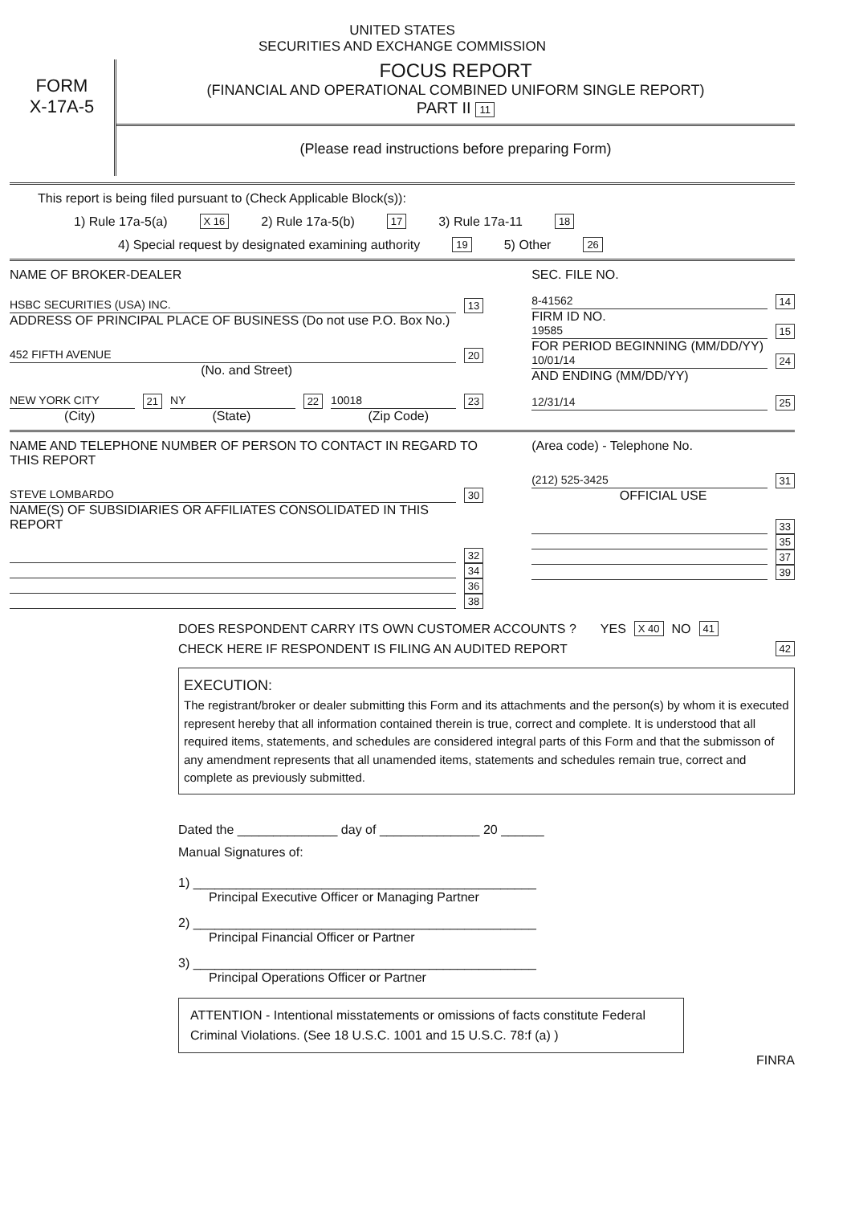UNITED STATES
SECURITIES AND EXCHANGE COMMISSION
FORM
X-17A-5
FOCUS REPORT
(FINANCIAL AND OPERATIONAL COMBINED UNIFORM SINGLE REPORT)
PART II 11
(Please read instructions before preparing Form)
This report is being filed pursuant to (Check Applicable Block(s)):
1) Rule 17a-5(a) X 16 2) Rule 17a-5(b) 17 3) Rule 17a-11 18
4) Special request by designated examining authority 19 5) Other 26
NAME OF BROKER-DEALER
HSBC SECURITIES (USA) INC. 13
ADDRESS OF PRINCIPAL PLACE OF BUSINESS (Do not use P.O. Box No.)
452 FIFTH AVENUE 20
(No. and Street)
NEW YORK CITY 21 NY 22 10018 23
(City) (State) (Zip Code)
SEC. FILE NO.
8-41562 14
FIRM ID NO.
19585 15
FOR PERIOD BEGINNING (MM/DD/YY)
10/01/14 24
AND ENDING (MM/DD/YY)
12/31/14 25
NAME AND TELEPHONE NUMBER OF PERSON TO CONTACT IN REGARD TO THIS REPORT
STEVE LOMBARDO 30
NAME(S) OF SUBSIDIARIES OR AFFILIATES CONSOLIDATED IN THIS REPORT
32
34
36
38
(Area code) - Telephone No.
(212) 525-3425 31
OFFICIAL USE
33
35
37
39
DOES RESPONDENT CARRY ITS OWN CUSTOMER ACCOUNTS ? YES X 40 NO 41
CHECK HERE IF RESPONDENT IS FILING AN AUDITED REPORT 42
EXECUTION:
The registrant/broker or dealer submitting this Form and its attachments and the person(s) by whom it is executed represent hereby that all information contained therein is true, correct and complete. It is understood that all required items, statements, and schedules are considered integral parts of this Form and that the submisson of any amendment represents that all unamended items, statements and schedules remain true, correct and complete as previously submitted.
Dated the ______________ day of ______________ 20 ______
Manual Signatures of:
1) ________________________________________________
Principal Executive Officer or Managing Partner
2) ________________________________________________
Principal Financial Officer or Partner
3) ________________________________________________
Principal Operations Officer or Partner
ATTENTION - Intentional misstatements or omissions of facts constitute Federal Criminal Violations. (See 18 U.S.C. 1001 and 15 U.S.C. 78:f (a) )
FINRA